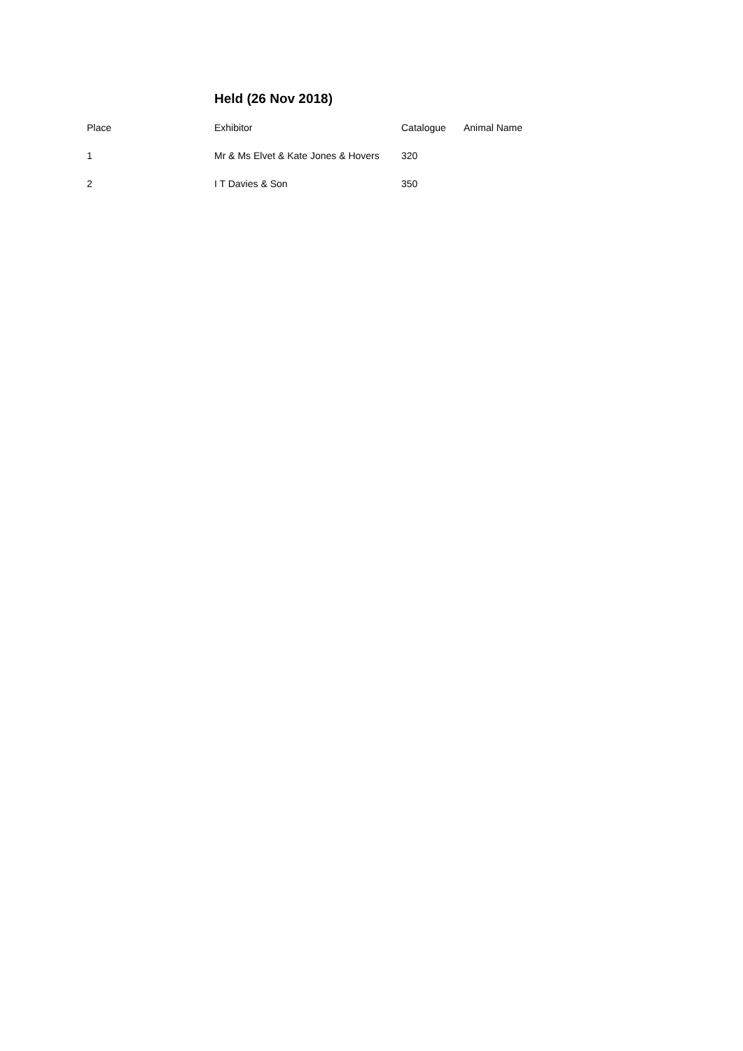Held (26 Nov 2018)
| Place | Exhibitor | Catalogue | Animal Name |
| --- | --- | --- | --- |
| 1 | Mr & Ms Elvet & Kate Jones & Hovers | 320 | |
| 2 | I T Davies & Son | 350 | |